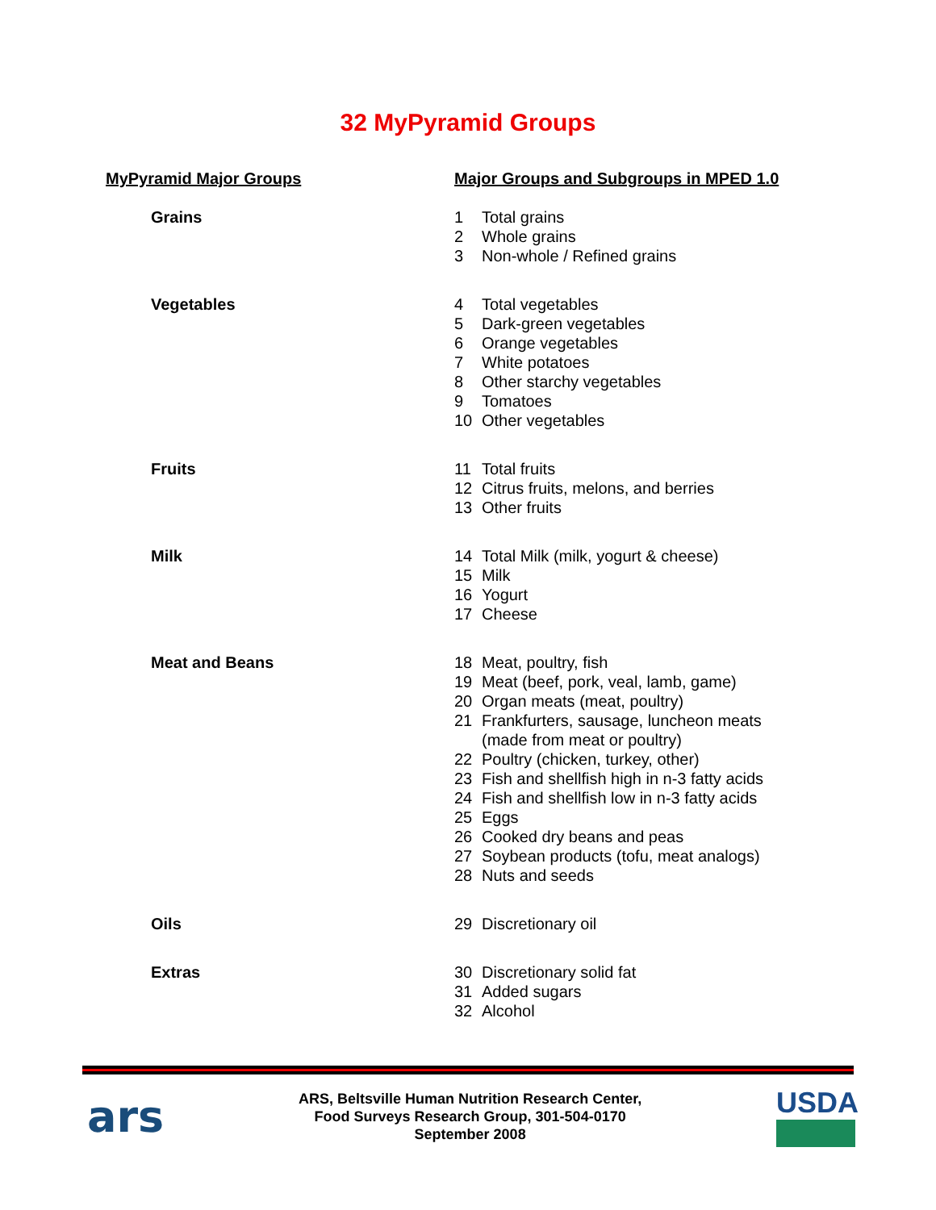32 MyPyramid Groups
| MyPyramid Major Groups | Major Groups and Subgroups in MPED 1.0 | |
| --- | --- | --- |
| Grains | 1 | Total grains |
| | 2 | Whole grains |
| | 3 | Non-whole / Refined grains |
| Vegetables | 4 | Total vegetables |
| | 5 | Dark-green vegetables |
| | 6 | Orange vegetables |
| | 7 | White potatoes |
| | 8 | Other starchy vegetables |
| | 9 | Tomatoes |
| | 10 | Other vegetables |
| Fruits | 11 | Total fruits |
| | 12 | Citrus fruits, melons, and berries |
| | 13 | Other fruits |
| Milk | 14 | Total Milk (milk, yogurt & cheese) |
| | 15 | Milk |
| | 16 | Yogurt |
| | 17 | Cheese |
| Meat and Beans | 18 | Meat, poultry, fish |
| | 19 | Meat (beef, pork, veal, lamb, game) |
| | 20 | Organ meats (meat, poultry) |
| | 21 | Frankfurters, sausage, luncheon meats (made from meat or poultry) |
| | 22 | Poultry (chicken, turkey, other) |
| | 23 | Fish and shellfish high in n-3 fatty acids |
| | 24 | Fish and shellfish low in n-3 fatty acids |
| | 25 | Eggs |
| | 26 | Cooked dry beans and peas |
| | 27 | Soybean products (tofu, meat analogs) |
| | 28 | Nuts and seeds |
| Oils | 29 | Discretionary oil |
| Extras | 30 | Discretionary solid fat |
| | 31 | Added sugars |
| | 32 | Alcohol |
ars
ARS, Beltsville Human Nutrition Research Center,
Food Surveys Research Group, 301-504-0170
September 2008
USDA